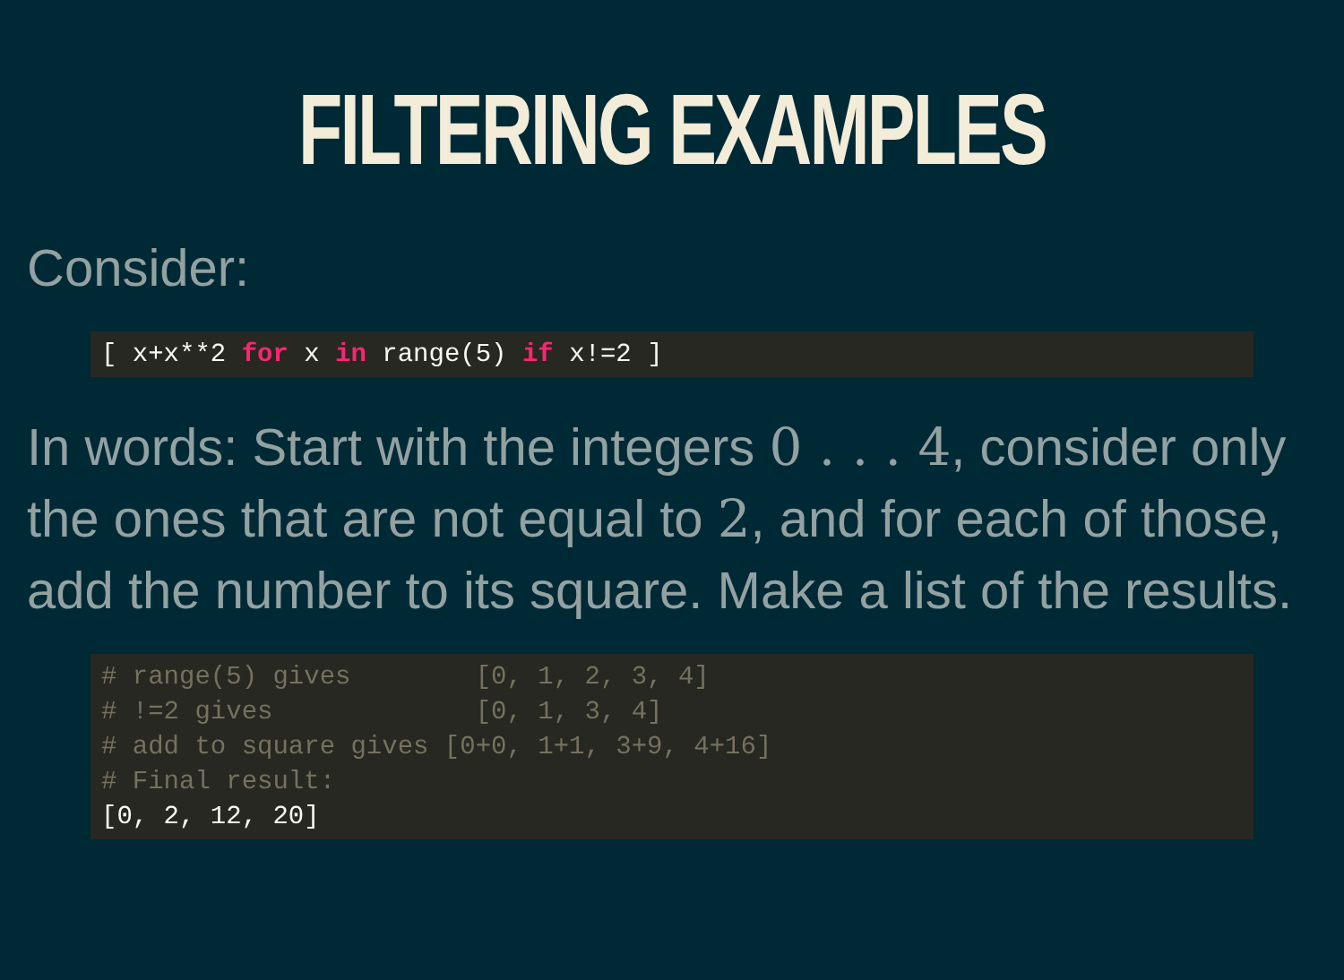FILTERING EXAMPLES
Consider:
[ x+x**2 for x in range(5) if x!=2 ]
In words: Start with the integers 0 . . . 4, consider only the ones that are not equal to 2, and for each of those, add the number to its square. Make a list of the results.
# range(5) gives        [0, 1, 2, 3, 4]
# !=2 gives             [0, 1, 3, 4]
# add to square gives [0+0, 1+1, 3+9, 4+16]
# Final result:
[0, 2, 12, 20]